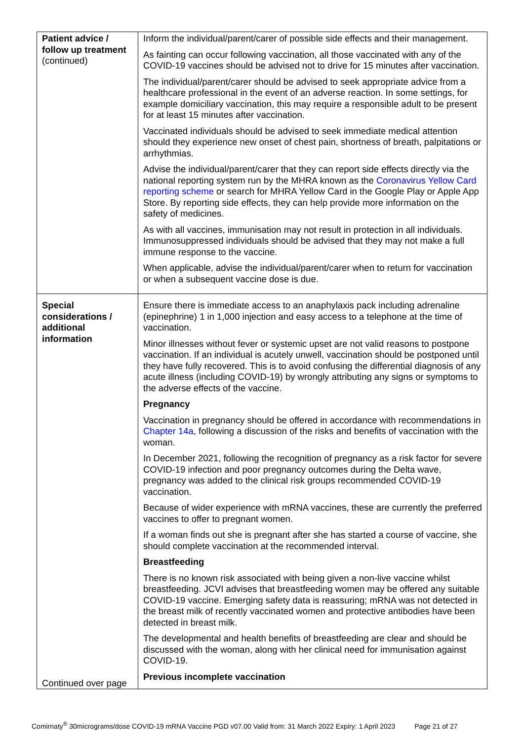| Patient advice / follow up treatment (continued) | Inform the individual/parent/carer of possible side effects and their management. As fainting can occur following vaccination, all those vaccinated with any of the COVID-19 vaccines should be advised not to drive for 15 minutes after vaccination. The individual/parent/carer should be advised to seek appropriate advice from a healthcare professional in the event of an adverse reaction. In some settings, for example domiciliary vaccination, this may require a responsible adult to be present for at least 15 minutes after vaccination. Vaccinated individuals should be advised to seek immediate medical attention should they experience new onset of chest pain, shortness of breath, palpitations or arrhythmias. Advise the individual/parent/carer that they can report side effects directly via the national reporting system run by the MHRA known as the Coronavirus Yellow Card reporting scheme or search for MHRA Yellow Card in the Google Play or Apple App Store. By reporting side effects, they can help provide more information on the safety of medicines. As with all vaccines, immunisation may not result in protection in all individuals. Immunosuppressed individuals should be advised that they may not make a full immune response to the vaccine. When applicable, advise the individual/parent/carer when to return for vaccination or when a subsequent vaccine dose is due. |
| Special considerations / additional information Continued over page | Ensure there is immediate access to an anaphylaxis pack including adrenaline (epinephrine) 1 in 1,000 injection and easy access to a telephone at the time of vaccination. Minor illnesses without fever or systemic upset are not valid reasons to postpone vaccination. If an individual is acutely unwell, vaccination should be postponed until they have fully recovered. This is to avoid confusing the differential diagnosis of any acute illness (including COVID-19) by wrongly attributing any signs or symptoms to the adverse effects of the vaccine. Pregnancy Vaccination in pregnancy should be offered in accordance with recommendations in Chapter 14a , following a discussion of the risks and benefits of vaccination with the woman. In December 2021, following the recognition of pregnancy as a risk factor for severe COVID-19 infection and poor pregnancy outcomes during the Delta wave, pregnancy was added to the clinical risk groups recommended COVID-19 vaccination. Because of wider experience with mRNA vaccines, these are currently the preferred vaccines to offer to pregnant women. If a woman finds out she is pregnant after she has started a course of vaccine, she should complete vaccination at the recommended interval. Breastfeeding There is no known risk associated with being given a non-live vaccine whilst breastfeeding. JCVI advises that breastfeeding women may be offered any suitable COVID-19 vaccine. Emerging safety data is reassuring; mRNA was not detected in the breast milk of recently vaccinated women and protective antibodies have been detected in breast milk. The developmental and health benefits of breastfeeding are clear and should be discussed with the woman, along with her clinical need for immunisation against COVID-19. Previous incomplete vaccination |
Comirnaty<sup>®</sup> 30micrograms/dose COVID-19 mRNA Vaccine PGD v07.00 Valid from: 31 March 2022 Expiry: 1 April 2023 Page 21 of 27